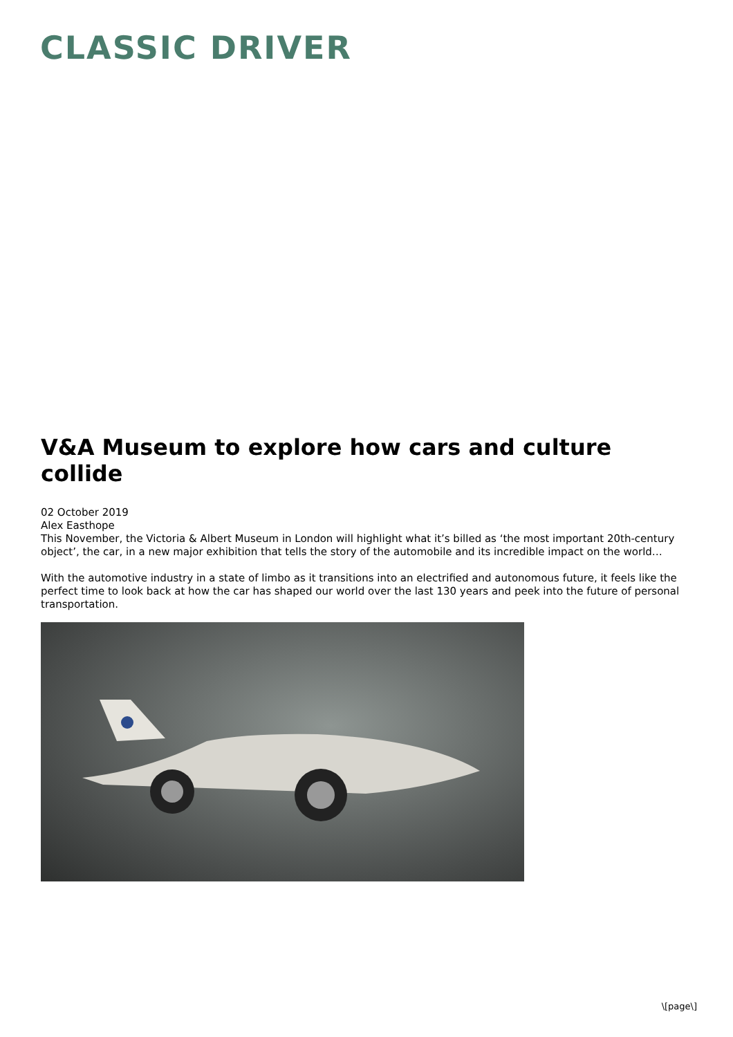CLASSIC DRIVER
V&A Museum to explore how cars and culture collide
02 October 2019
Alex Easthope
This November, the Victoria & Albert Museum in London will highlight what it’s billed as ‘the most important 20th-century object’, the car, in a new major exhibition that tells the story of the automobile and its incredible impact on the world…
With the automotive industry in a state of limbo as it transitions into an electrified and autonomous future, it feels like the perfect time to look back at how the car has shaped our world over the last 130 years and peek into the future of personal transportation.
\[page\]